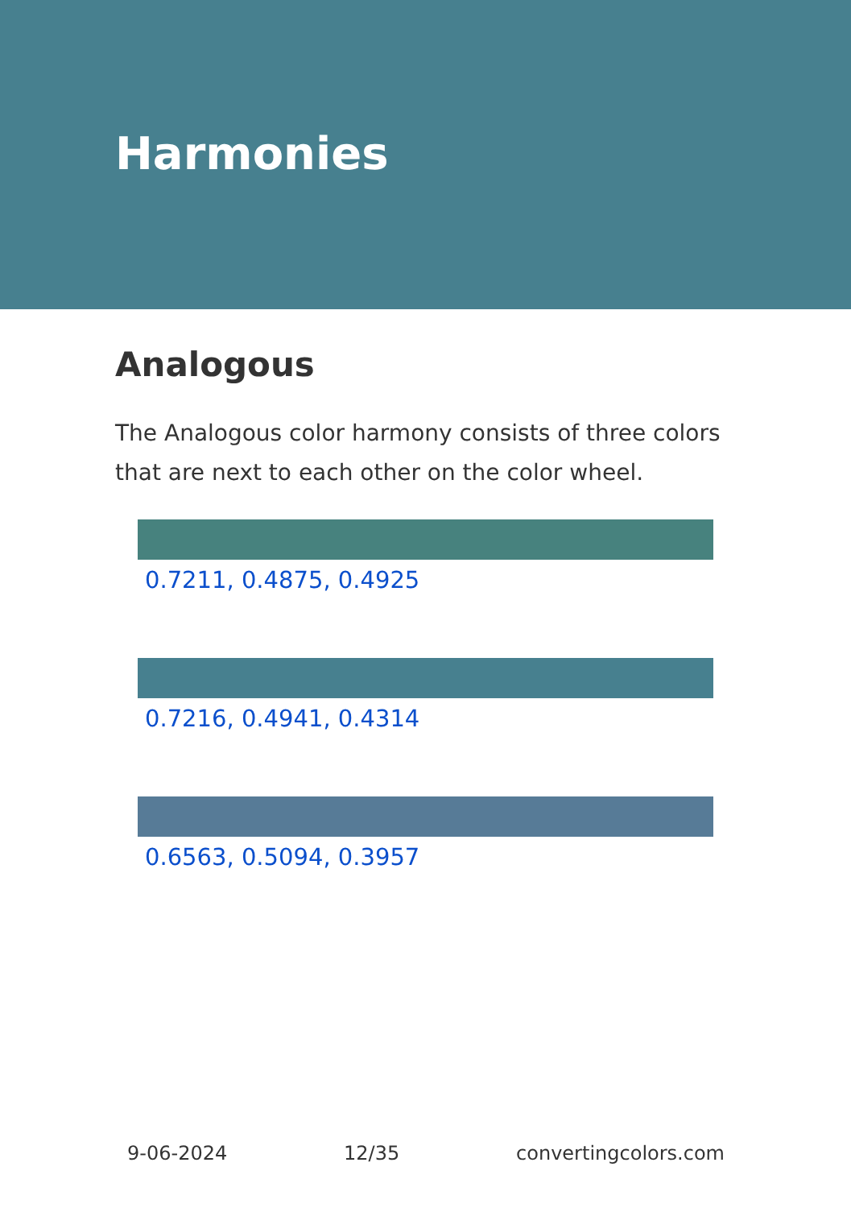Harmonies
Analogous
The Analogous color harmony consists of three colors that are next to each other on the color wheel.
0.7211, 0.4875, 0.4925
0.7216, 0.4941, 0.4314
0.6563, 0.5094, 0.3957
9-06-2024 12/35 convertingcolors.com